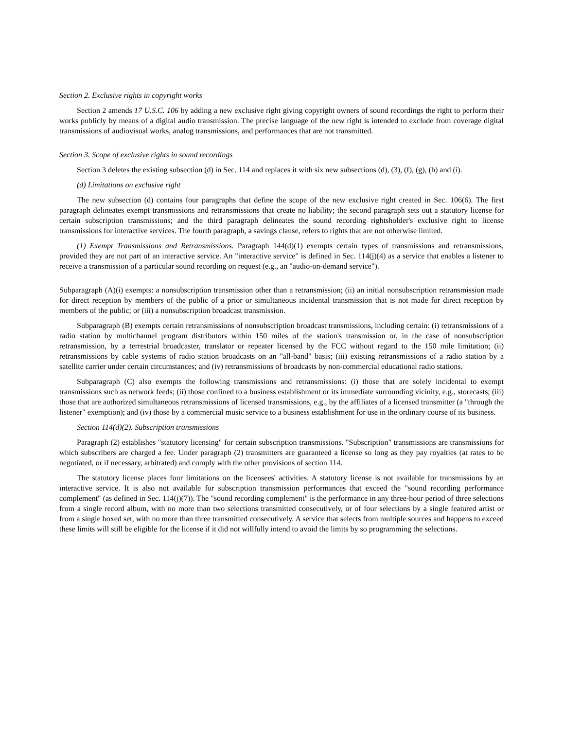Section 2. Exclusive rights in copyright works
Section 2 amends 17 U.S.C. 106 by adding a new exclusive right giving copyright owners of sound recordings the right to perform their works publicly by means of a digital audio transmission. The precise language of the new right is intended to exclude from coverage digital transmissions of audiovisual works, analog transmissions, and performances that are not transmitted.
Section 3. Scope of exclusive rights in sound recordings
Section 3 deletes the existing subsection (d) in Sec. 114 and replaces it with six new subsections (d), (3), (f), (g), (h) and (i).
(d) Limitations on exclusive right
The new subsection (d) contains four paragraphs that define the scope of the new exclusive right created in Sec. 106(6). The first paragraph delineates exempt transmissions and retransmissions that create no liability; the second paragraph sets out a statutory license for certain subscription transmissions; and the third paragraph delineates the sound recording rightsholder's exclusive right to license transmissions for interactive services. The fourth paragraph, a savings clause, refers to rights that are not otherwise limited.
(1) Exempt Transmissions and Retransmissions. Paragraph 144(d)(1) exempts certain types of transmissions and retransmissions, provided they are not part of an interactive service. An "interactive service" is defined in Sec. 114(j)(4) as a service that enables a listener to receive a transmission of a particular sound recording on request (e.g., an "audio-on-demand service").
Subparagraph (A)(i) exempts: a nonsubscription transmission other than a retransmission; (ii) an initial nonsubscription retransmission made for direct reception by members of the public of a prior or simultaneous incidental transmission that is not made for direct reception by members of the public; or (iii) a nonsubscription broadcast transmission.
Subparagraph (B) exempts certain retransmissions of nonsubscription broadcast transmissions, including certain: (i) retransmissions of a radio station by multichannel program distributors within 150 miles of the station's transmission or, in the case of nonsubscription retransmission, by a terrestrial broadcaster, translator or repeater licensed by the FCC without regard to the 150 mile limitation; (ii) retransmissions by cable systems of radio station broadcasts on an "all-band" basis; (iii) existing retransmissions of a radio station by a satellite carrier under certain circumstances; and (iv) retransmissions of broadcasts by non-commercial educational radio stations.
Subparagraph (C) also exempts the following transmissions and retransmissions: (i) those that are solely incidental to exempt transmissions such as network feeds; (ii) those confined to a business establishment or its immediate surrounding vicinity, e.g., storecasts; (iii) those that are authorized simultaneous retransmissions of licensed transmissions, e.g., by the affiliates of a licensed transmitter (a "through the listener" exemption); and (iv) those by a commercial music service to a business establishment for use in the ordinary course of its business.
Section 114(d)(2). Subscription transmissions
Paragraph (2) establishes "statutory licensing" for certain subscription transmissions. "Subscription" transmissions are transmissions for which subscribers are charged a fee. Under paragraph (2) transmitters are guaranteed a license so long as they pay royalties (at rates to be negotiated, or if necessary, arbitrated) and comply with the other provisions of section 114.
The statutory license places four limitations on the licensees' activities. A statutory license is not available for transmissions by an interactive service. It is also not available for subscription transmission performances that exceed the "sound recording performance complement" (as defined in Sec. 114(j)(7)). The "sound recording complement" is the performance in any three-hour period of three selections from a single record album, with no more than two selections transmitted consecutively, or of four selections by a single featured artist or from a single boxed set, with no more than three transmitted consecutively. A service that selects from multiple sources and happens to exceed these limits will still be eligible for the license if it did not willfully intend to avoid the limits by so programming the selections.